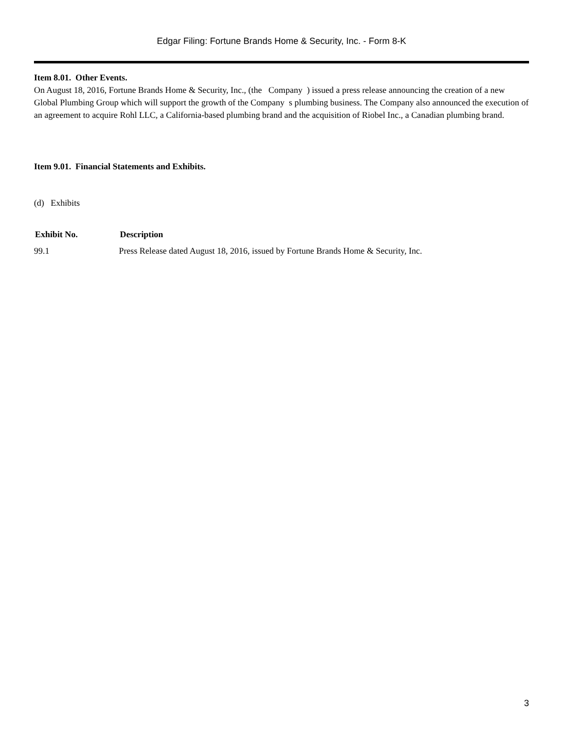Edgar Filing: Fortune Brands Home & Security, Inc. - Form 8-K
Item 8.01. Other Events.
On August 18, 2016, Fortune Brands Home & Security, Inc., (the Company ) issued a press release announcing the creation of a new Global Plumbing Group which will support the growth of the Company s plumbing business. The Company also announced the execution of an agreement to acquire Rohl LLC, a California-based plumbing brand and the acquisition of Riobel Inc., a Canadian plumbing brand.
Item 9.01. Financial Statements and Exhibits.
(d) Exhibits
| Exhibit No. | Description |
| --- | --- |
| 99.1 | Press Release dated August 18, 2016, issued by Fortune Brands Home & Security, Inc. |
3